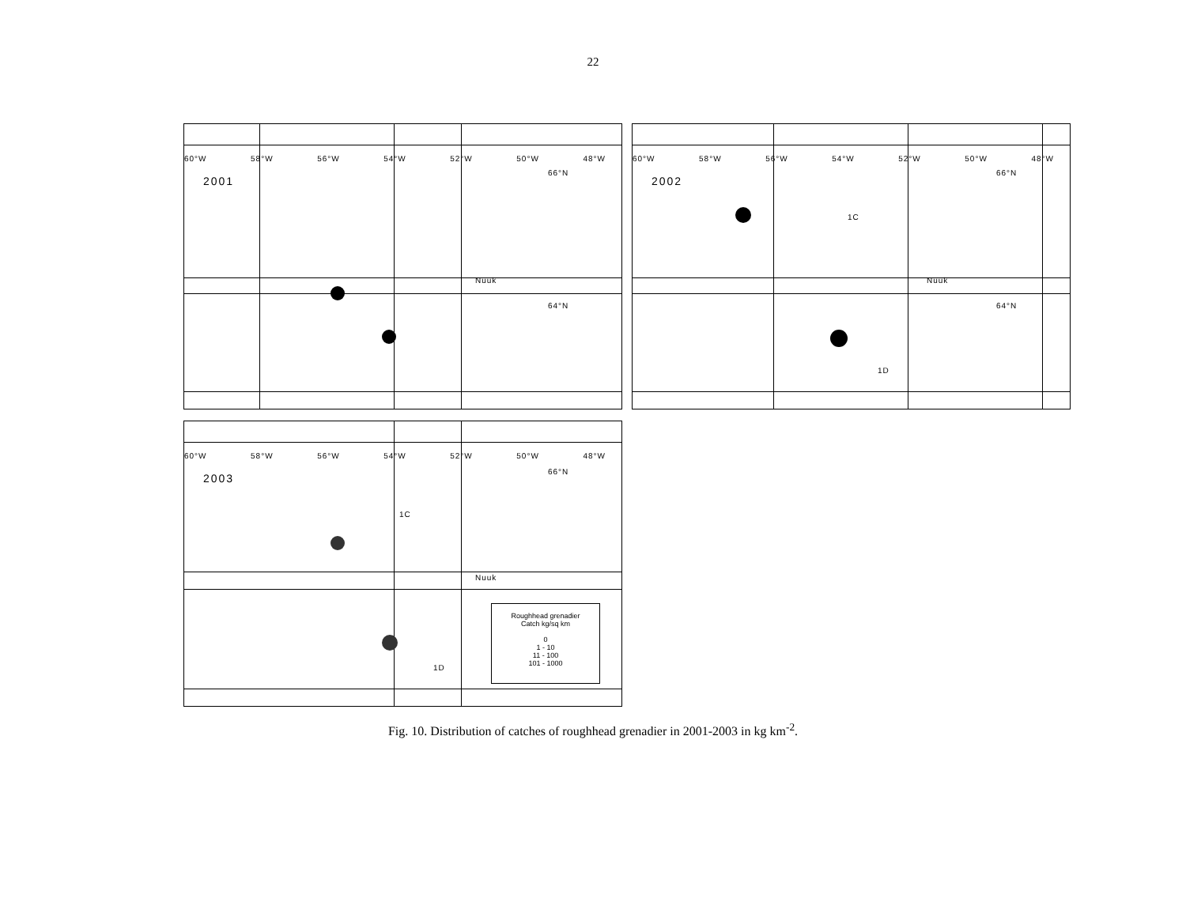22
60°W 58°W 56°W 54°W 52°W 50°W 48°W
2001
66°N
64°N
Nuuk
60°W 58°W 56°W 54°W 52°W 50°W 48°W
2002
66°N
64°N
1C
1D
Nuuk
60°W 58°W 56°W 54°W 52°W 50°W 48°W
2003
66°N
1C
1D
Nuuk
Roughhead grenadier
Catch kg/sq km
0
1 - 10
11 - 100
101 - 1000
Fig. 10. Distribution of catches of roughhead grenadier in 2001-2003 in kg km<sup>-2</sup>.